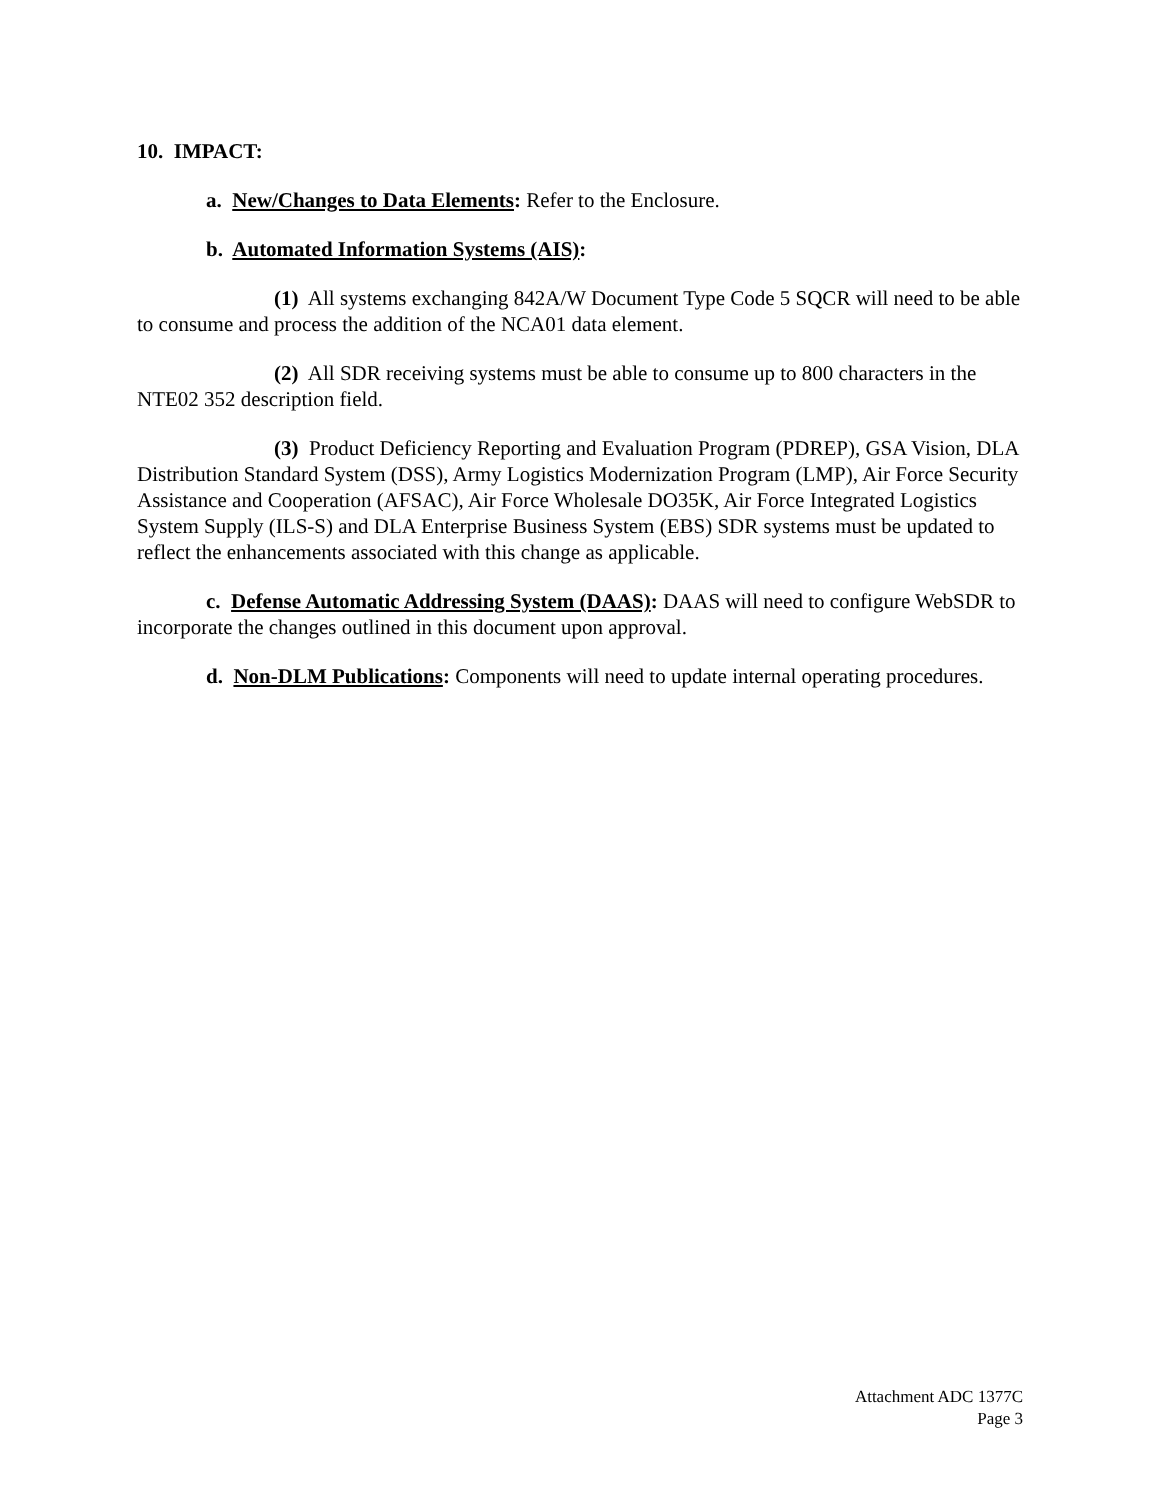10. IMPACT:
a. New/Changes to Data Elements: Refer to the Enclosure.
b. Automated Information Systems (AIS):
(1) All systems exchanging 842A/W Document Type Code 5 SQCR will need to be able to consume and process the addition of the NCA01 data element.
(2) All SDR receiving systems must be able to consume up to 800 characters in the NTE02 352 description field.
(3) Product Deficiency Reporting and Evaluation Program (PDREP), GSA Vision, DLA Distribution Standard System (DSS), Army Logistics Modernization Program (LMP), Air Force Security Assistance and Cooperation (AFSAC), Air Force Wholesale DO35K, Air Force Integrated Logistics System Supply (ILS-S) and DLA Enterprise Business System (EBS) SDR systems must be updated to reflect the enhancements associated with this change as applicable.
c. Defense Automatic Addressing System (DAAS): DAAS will need to configure WebSDR to incorporate the changes outlined in this document upon approval.
d. Non-DLM Publications: Components will need to update internal operating procedures.
Attachment ADC 1377C
Page 3